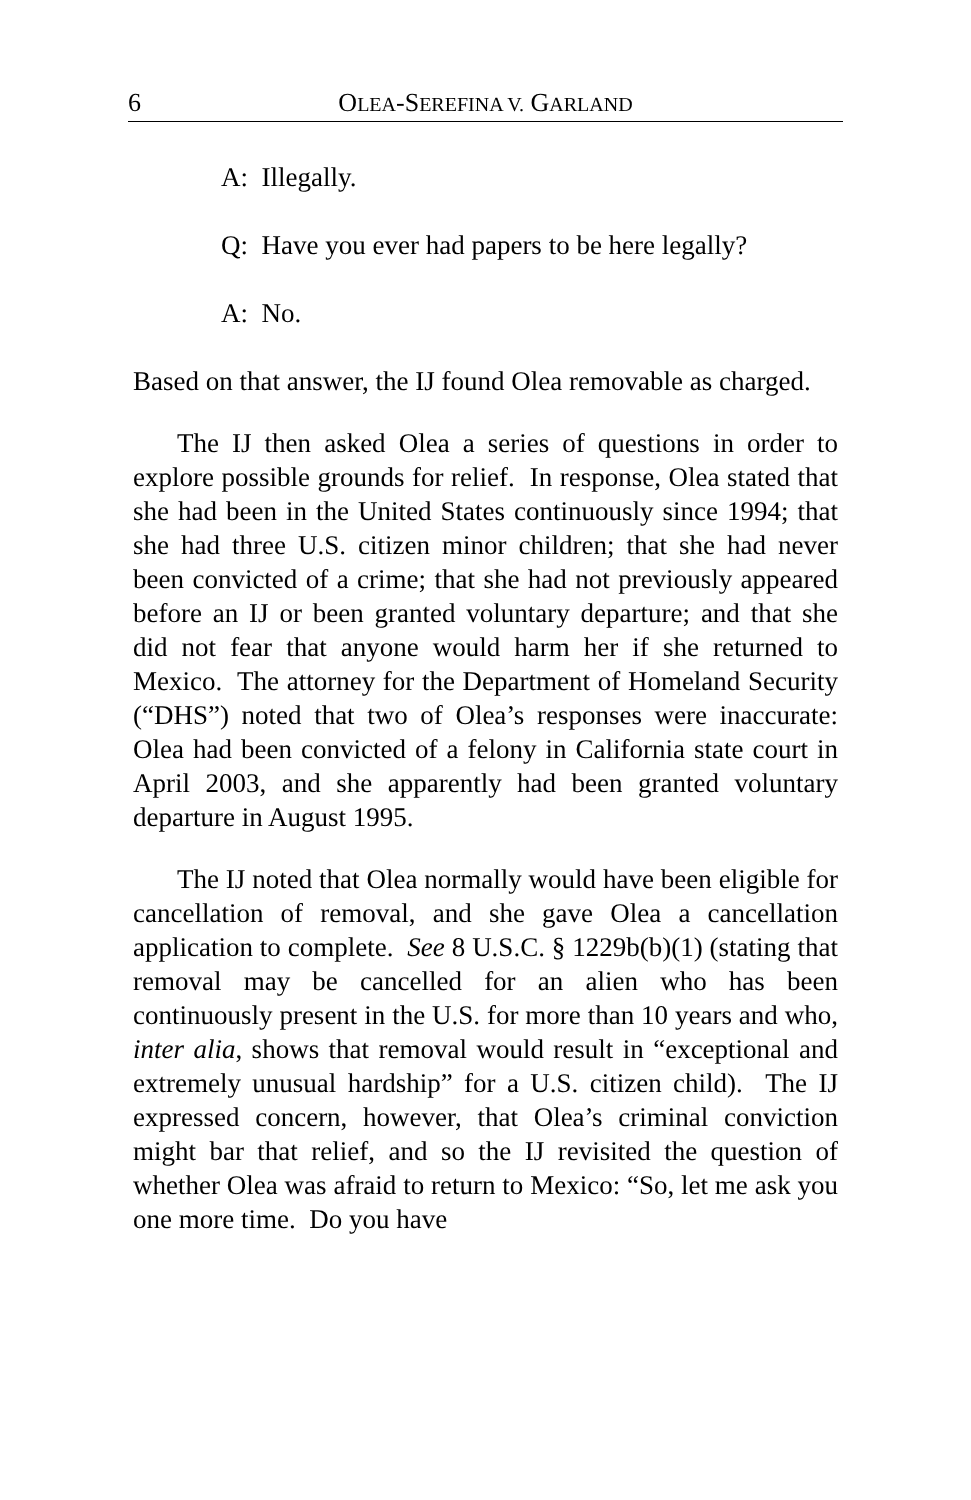6 OLEA-SEREFINA V. GARLAND
A: Illegally.
Q: Have you ever had papers to be here legally?
A: No.
Based on that answer, the IJ found Olea removable as charged.
The IJ then asked Olea a series of questions in order to explore possible grounds for relief. In response, Olea stated that she had been in the United States continuously since 1994; that she had three U.S. citizen minor children; that she had never been convicted of a crime; that she had not previously appeared before an IJ or been granted voluntary departure; and that she did not fear that anyone would harm her if she returned to Mexico. The attorney for the Department of Homeland Security (“DHS”) noted that two of Olea’s responses were inaccurate: Olea had been convicted of a felony in California state court in April 2003, and she apparently had been granted voluntary departure in August 1995.
The IJ noted that Olea normally would have been eligible for cancellation of removal, and she gave Olea a cancellation application to complete. See 8 U.S.C. § 1229b(b)(1) (stating that removal may be cancelled for an alien who has been continuously present in the U.S. for more than 10 years and who, inter alia, shows that removal would result in “exceptional and extremely unusual hardship” for a U.S. citizen child). The IJ expressed concern, however, that Olea’s criminal conviction might bar that relief, and so the IJ revisited the question of whether Olea was afraid to return to Mexico: “So, let me ask you one more time. Do you have